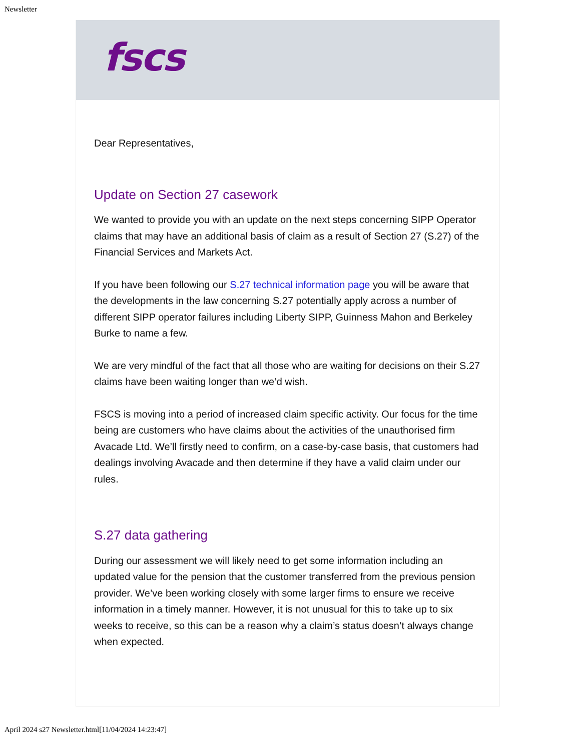Newsletter
fscs
Dear Representatives,
Update on Section 27 casework
We wanted to provide you with an update on the next steps concerning SIPP Operator claims that may have an additional basis of claim as a result of Section 27 (S.27) of the Financial Services and Markets Act.
If you have been following our S.27 technical information page you will be aware that the developments in the law concerning S.27 potentially apply across a number of different SIPP operator failures including Liberty SIPP, Guinness Mahon and Berkeley Burke to name a few.
We are very mindful of the fact that all those who are waiting for decisions on their S.27 claims have been waiting longer than we’d wish.
FSCS is moving into a period of increased claim specific activity. Our focus for the time being are customers who have claims about the activities of the unauthorised firm Avacade Ltd. We’ll firstly need to confirm, on a case-by-case basis, that customers had dealings involving Avacade and then determine if they have a valid claim under our rules.
S.27 data gathering
During our assessment we will likely need to get some information including an updated value for the pension that the customer transferred from the previous pension provider. We’ve been working closely with some larger firms to ensure we receive information in a timely manner. However, it is not unusual for this to take up to six weeks to receive, so this can be a reason why a claim’s status doesn’t always change when expected.
April 2024 s27 Newsletter.html[11/04/2024 14:23:47]